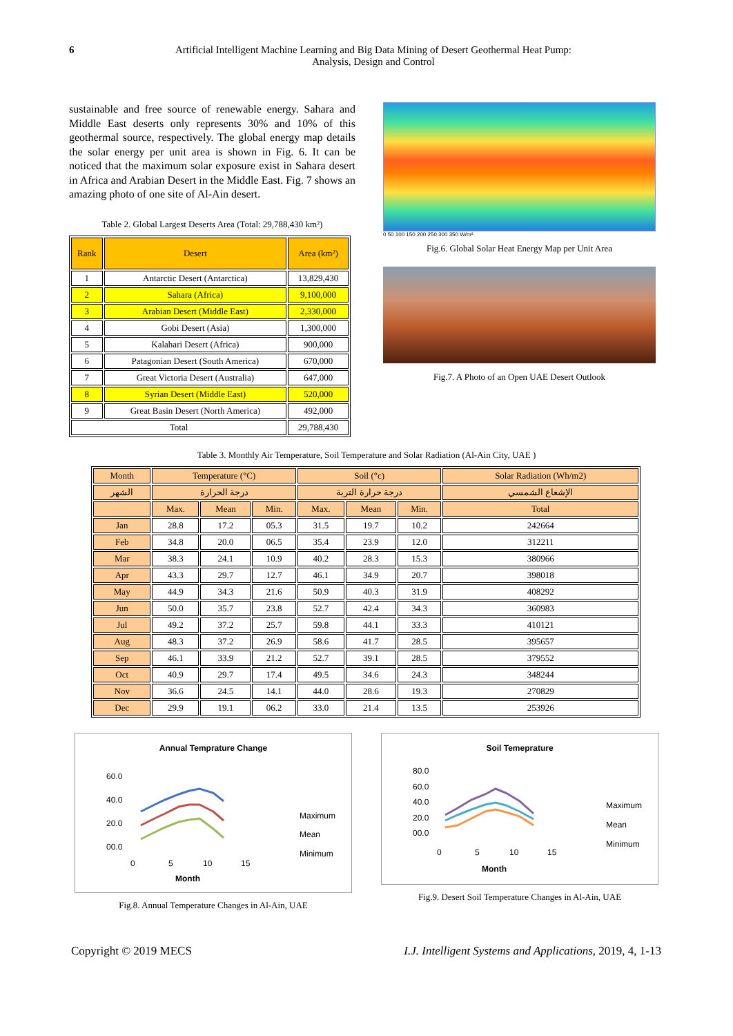6 Artificial Intelligent Machine Learning and Big Data Mining of Desert Geothermal Heat Pump:
Analysis, Design and Control
sustainable and free source of renewable energy. Sahara and Middle East deserts only represents 30% and 10% of this geothermal source, respectively. The global energy map details the solar energy per unit area is shown in Fig. 6. It can be noticed that the maximum solar exposure exist in Sahara desert in Africa and Arabian Desert in the Middle East. Fig. 7 shows an amazing photo of one site of Al-Ain desert.
Table 2. Global Largest Deserts Area (Total: 29,788,430 km²)
| Rank | Desert | Area (km²) |
| --- | --- | --- |
| 1 | Antarctic Desert (Antarctica) | 13,829,430 |
| 2 | Sahara (Africa) | 9,100,000 |
| 3 | Arabian Desert (Middle East) | 2,330,000 |
| 4 | Gobi Desert (Asia) | 1,300,000 |
| 5 | Kalahari Desert (Africa) | 900,000 |
| 6 | Patagonian Desert (South America) | 670,000 |
| 7 | Great Victoria Desert (Australia) | 647,000 |
| 8 | Syrian Desert (Middle East) | 520,000 |
| 9 | Great Basin Desert (North America) | 492,000 |
| Total | | 29,788,430 |
0 50 100 150 200 250 300 350 W/m²
Fig.6. Global Solar Heat Energy Map per Unit Area
Fig.7. A Photo of an Open UAE Desert Outlook
Table 3. Monthly Air Temperature, Soil Temperature and Solar Radiation (Al-Ain City, UAE )
| Month | Temperature (°C) | | | Soil (°c) | | | Solar Radiation (Wh/m2) |
| الشهر | درجة الحرارة | | | درجة حرارة التربة | | | الإشعاع الشمسي |
| | Max. | Mean | Min. | Max. | Mean | Min. | Total |
| Jan | 28.8 | 17.2 | 05.3 | 31.5 | 19.7 | 10.2 | 242664 |
| Feb | 34.8 | 20.0 | 06.5 | 35.4 | 23.9 | 12.0 | 312211 |
| Mar | 38.3 | 24.1 | 10.9 | 40.2 | 28.3 | 15.3 | 380966 |
| Apr | 43.3 | 29.7 | 12.7 | 46.1 | 34.9 | 20.7 | 398018 |
| May | 44.9 | 34.3 | 21.6 | 50.9 | 40.3 | 31.9 | 408292 |
| Jun | 50.0 | 35.7 | 23.8 | 52.7 | 42.4 | 34.3 | 360983 |
| Jul | 49.2 | 37.2 | 25.7 | 59.8 | 44.1 | 33.3 | 410121 |
| Aug | 48.3 | 37.2 | 26.9 | 58.6 | 41.7 | 28.5 | 395657 |
| Sep | 46.1 | 33.9 | 21.2 | 52.7 | 39.1 | 28.5 | 379552 |
| Oct | 40.9 | 29.7 | 17.4 | 49.5 | 34.6 | 24.3 | 348244 |
| Nov | 36.6 | 24.5 | 14.1 | 44.0 | 28.6 | 19.3 | 270829 |
| Dec | 29.9 | 19.1 | 06.2 | 33.0 | 21.4 | 13.5 | 253926 |
Annual Temprature Change
60.0
40.0
20.0
00.0
0
5
10
15
Month
Maximum
Mean
Minimum
Fig.8. Annual Temperature Changes in Al-Ain, UAE
Soil Temeprature
80.0
60.0
40.0
20.0
00.0
0
5
10
15
Month
Maximum
Mean
Minimum
Fig.9. Desert Soil Temperature Changes in Al-Ain, UAE
Copyright © 2019 MECS I.J. Intelligent Systems and Applications, 2019, 4, 1-13